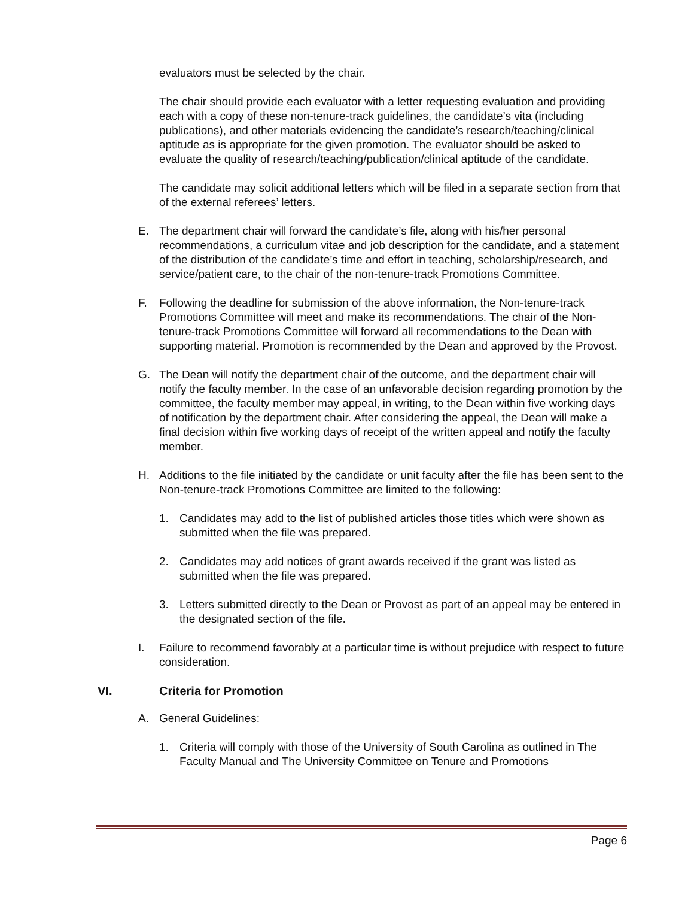evaluators must be selected by the chair.
The chair should provide each evaluator with a letter requesting evaluation and providing each with a copy of these non-tenure-track guidelines, the candidate’s vita (including publications), and other materials evidencing the candidate’s research/teaching/clinical aptitude as is appropriate for the given promotion. The evaluator should be asked to evaluate the quality of research/teaching/publication/clinical aptitude of the candidate.
The candidate may solicit additional letters which will be filed in a separate section from that of the external referees’ letters.
E. The department chair will forward the candidate’s file, along with his/her personal recommendations, a curriculum vitae and job description for the candidate, and a statement of the distribution of the candidate’s time and effort in teaching, scholarship/research, and service/patient care, to the chair of the non-tenure-track Promotions Committee.
F. Following the deadline for submission of the above information, the Non-tenure-track Promotions Committee will meet and make its recommendations. The chair of the Non-tenure-track Promotions Committee will forward all recommendations to the Dean with supporting material. Promotion is recommended by the Dean and approved by the Provost.
G. The Dean will notify the department chair of the outcome, and the department chair will notify the faculty member. In the case of an unfavorable decision regarding promotion by the committee, the faculty member may appeal, in writing, to the Dean within five working days of notification by the department chair. After considering the appeal, the Dean will make a final decision within five working days of receipt of the written appeal and notify the faculty member.
H. Additions to the file initiated by the candidate or unit faculty after the file has been sent to the Non-tenure-track Promotions Committee are limited to the following:
1. Candidates may add to the list of published articles those titles which were shown as submitted when the file was prepared.
2. Candidates may add notices of grant awards received if the grant was listed as submitted when the file was prepared.
3. Letters submitted directly to the Dean or Provost as part of an appeal may be entered in the designated section of the file.
I. Failure to recommend favorably at a particular time is without prejudice with respect to future consideration.
VI. Criteria for Promotion
A. General Guidelines:
1. Criteria will comply with those of the University of South Carolina as outlined in The Faculty Manual and The University Committee on Tenure and Promotions
Page 6